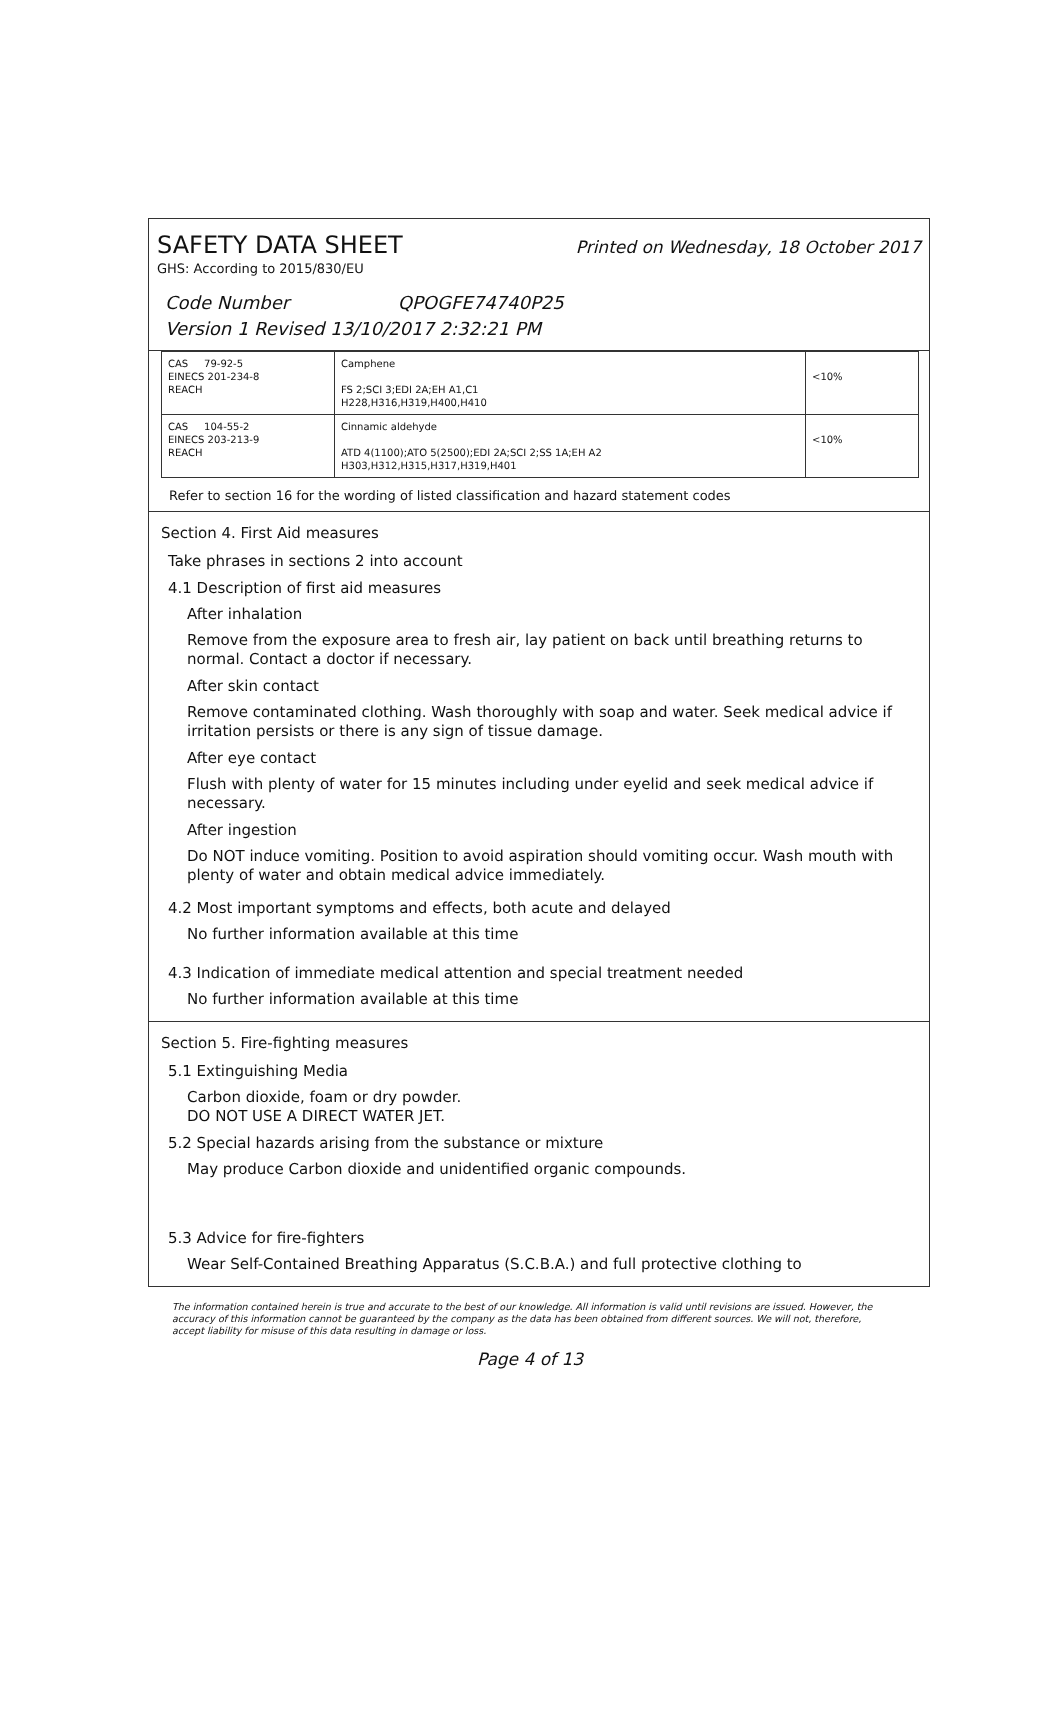SAFETY DATA SHEET Printed on Wednesday, 18 October 2017
GHS: According to 2015/830/EU
Code Number QPOGFE74740P25
Version 1 Revised 13/10/2017 2:32:21 PM
| CAS 79-92-5 EINECS 201-234-8 REACH | Camphene FS 2;SCI 3;EDI 2A;EH A1,C1 H228,H316,H319,H400,H410 | <10% |
| CAS 104-55-2 EINECS 203-213-9 REACH | Cinnamic aldehyde ATD 4(1100);ATO 5(2500);EDI 2A;SCI 2;SS 1A;EH A2 H303,H312,H315,H317,H319,H401 | <10% |
Refer to section 16 for the wording of listed classification and hazard statement codes
Section 4. First Aid measures
Take phrases in sections 2 into account
4.1 Description of first aid measures
After inhalation
Remove from the exposure area to fresh air, lay patient on back until breathing returns to normal. Contact a doctor if necessary.
After skin contact
Remove contaminated clothing. Wash thoroughly with soap and water. Seek medical advice if irritation persists or there is any sign of tissue damage.
After eye contact
Flush with plenty of water for 15 minutes including under eyelid and seek medical advice if necessary.
After ingestion
Do NOT induce vomiting. Position to avoid aspiration should vomiting occur. Wash mouth with plenty of water and obtain medical advice immediately.
4.2 Most important symptoms and effects, both acute and delayed
No further information available at this time
4.3 Indication of immediate medical attention and special treatment needed
No further information available at this time
Section 5. Fire-fighting measures
5.1 Extinguishing Media
Carbon dioxide, foam or dry powder.
DO NOT USE A DIRECT WATER JET.
5.2 Special hazards arising from the substance or mixture
May produce Carbon dioxide and unidentified organic compounds.
5.3 Advice for fire-fighters
Wear Self-Contained Breathing Apparatus (S.C.B.A.) and full protective clothing to
The information contained herein is true and accurate to the best of our knowledge. All information is valid until revisions are issued. However, the accuracy of this information cannot be guaranteed by the company as the data has been obtained from different sources. We will not, therefore, accept liability for misuse of this data resulting in damage or loss.
Page 4 of 13